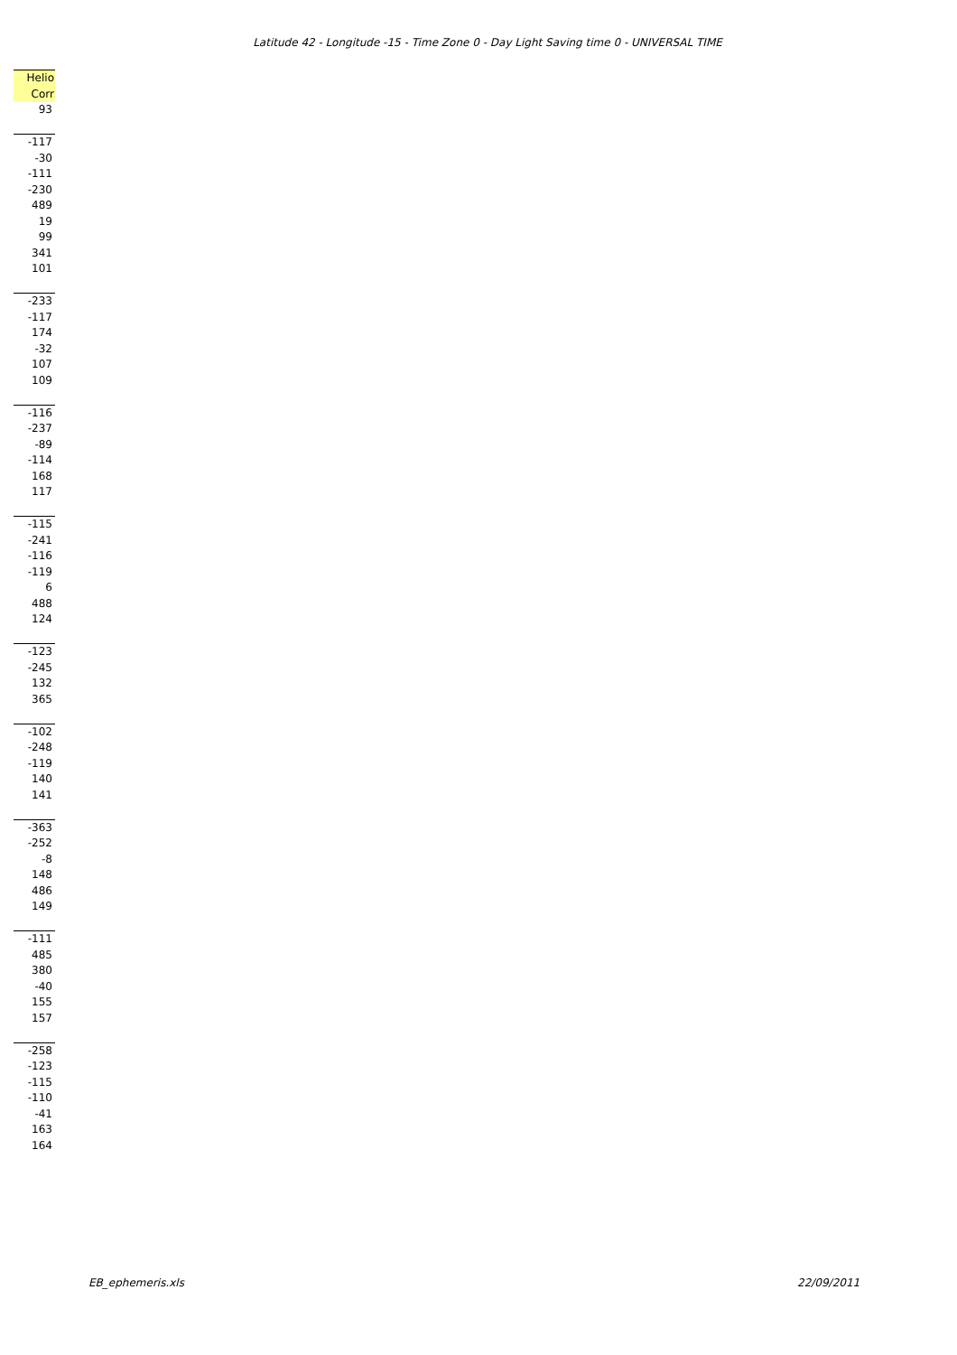Latitude 42 - Longitude -15 - Time Zone 0 - Day Light Saving time 0 - UNIVERSAL TIME
| Helio Corr |
| --- |
| 93 |
| -117 |
| -30 |
| -111 |
| -230 |
| 489 |
| 19 |
| 99 |
| 341 |
| 101 |
| -233 |
| -117 |
| 174 |
| -32 |
| 107 |
| 109 |
| -116 |
| -237 |
| -89 |
| -114 |
| 168 |
| 117 |
| -115 |
| -241 |
| -116 |
| -119 |
| 6 |
| 488 |
| 124 |
| -123 |
| -245 |
| 132 |
| 365 |
| -102 |
| -248 |
| -119 |
| 140 |
| 141 |
| -363 |
| -252 |
| -8 |
| 148 |
| 486 |
| 149 |
| -111 |
| 485 |
| 380 |
| -40 |
| 155 |
| 157 |
| -258 |
| -123 |
| -115 |
| -110 |
| -41 |
| 163 |
| 164 |
EB_ephemeris.xls 22/09/2011